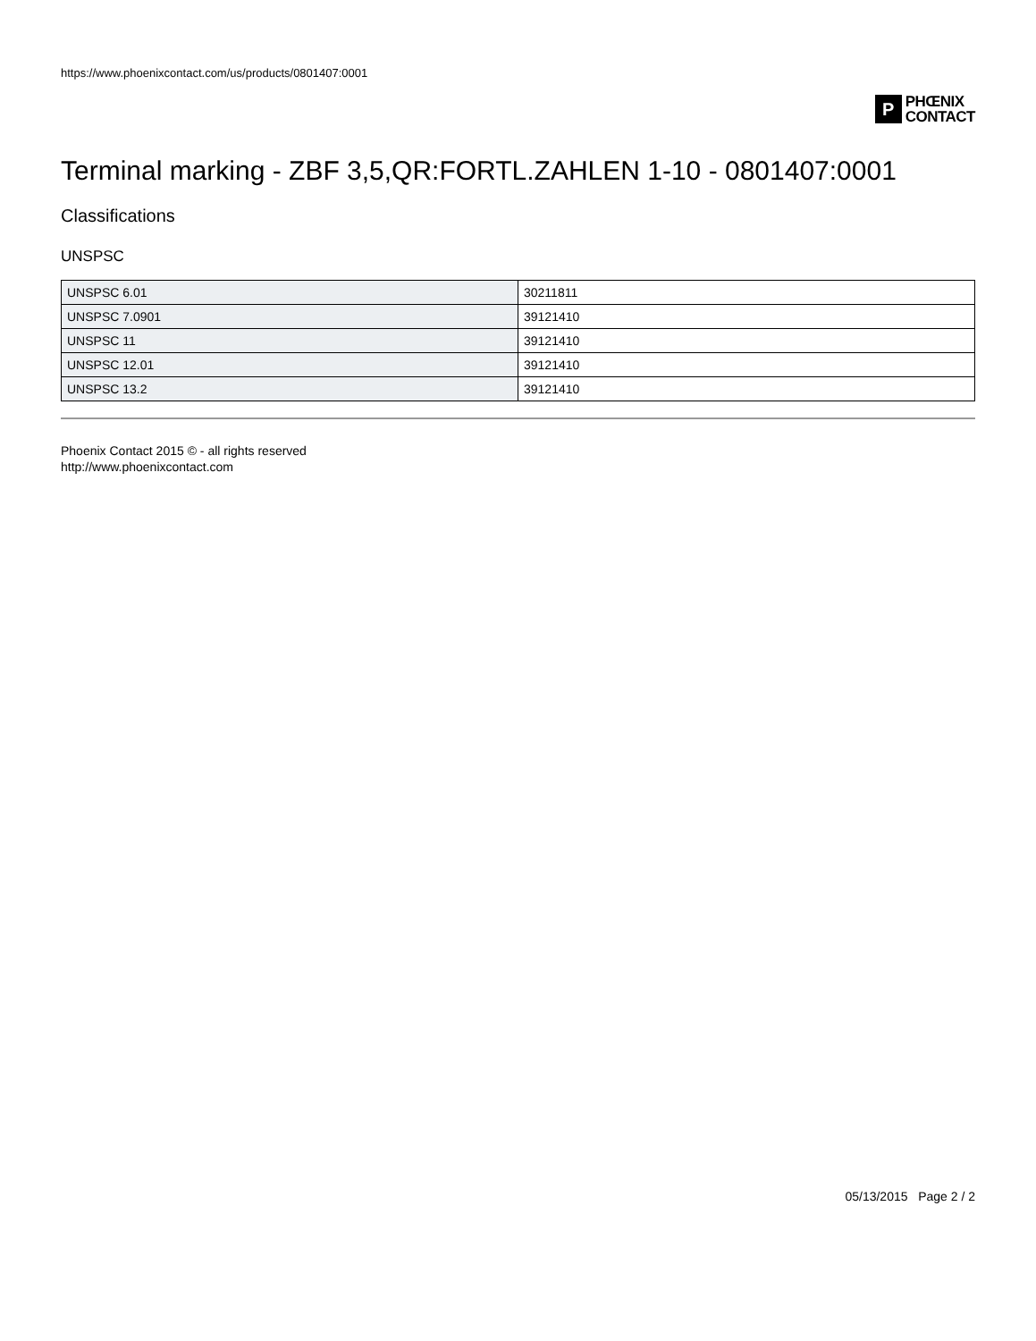https://www.phoenixcontact.com/us/products/0801407:0001
P
PHŒNIX
CONTACT
Terminal marking - ZBF 3,5,QR:FORTL.ZAHLEN 1-10 - 0801407:0001
Classifications
UNSPSC
| UNSPSC 6.01 | 30211811 |
| UNSPSC 7.0901 | 39121410 |
| UNSPSC 11 | 39121410 |
| UNSPSC 12.01 | 39121410 |
| UNSPSC 13.2 | 39121410 |
Phoenix Contact 2015 © - all rights reserved
http://www.phoenixcontact.com
05/13/2015 Page 2 / 2